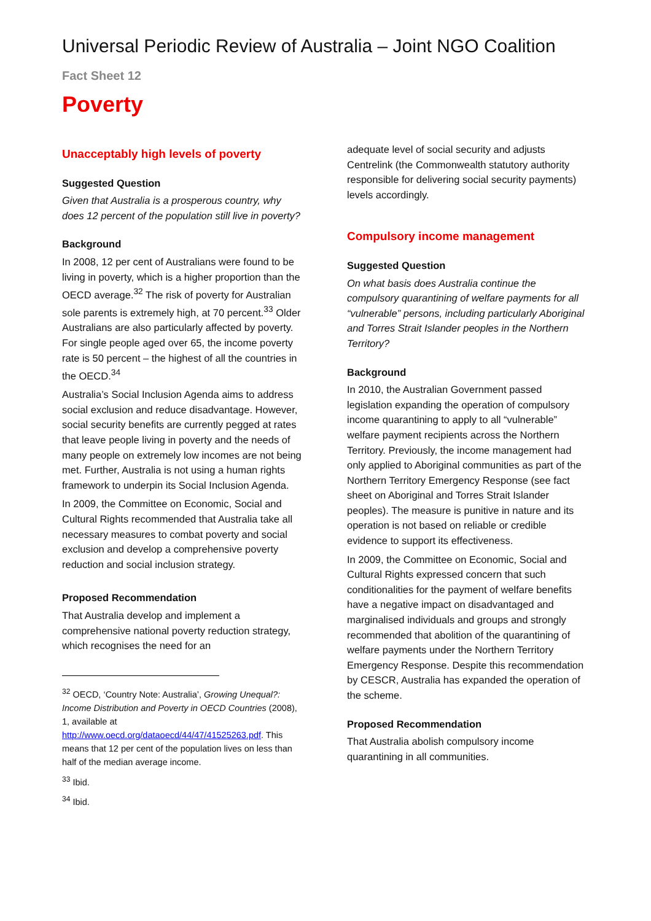Universal Periodic Review of Australia – Joint NGO Coalition
Fact Sheet 12
Poverty
Unacceptably high levels of poverty
Suggested Question
Given that Australia is a prosperous country, why does 12 percent of the population still live in poverty?
Background
In 2008, 12 per cent of Australians were found to be living in poverty, which is a higher proportion than the OECD average.<sup>32</sup> The risk of poverty for Australian sole parents is extremely high, at 70 percent.<sup>33</sup> Older Australians are also particularly affected by poverty. For single people aged over 65, the income poverty rate is 50 percent – the highest of all the countries in the OECD.<sup>34</sup>
Australia’s Social Inclusion Agenda aims to address social exclusion and reduce disadvantage. However, social security benefits are currently pegged at rates that leave people living in poverty and the needs of many people on extremely low incomes are not being met. Further, Australia is not using a human rights framework to underpin its Social Inclusion Agenda.
In 2009, the Committee on Economic, Social and Cultural Rights recommended that Australia take all necessary measures to combat poverty and social exclusion and develop a comprehensive poverty reduction and social inclusion strategy.
Proposed Recommendation
That Australia develop and implement a comprehensive national poverty reduction strategy, which recognises the need for an
<sup>32</sup> OECD, ‘Country Note: Australia’, Growing Unequal?: Income Distribution and Poverty in OECD Countries (2008), 1, available at http://www.oecd.org/dataoecd/44/47/41525263.pdf. This means that 12 per cent of the population lives on less than half of the median average income.
<sup>33</sup> Ibid.
<sup>34</sup> Ibid.
adequate level of social security and adjusts Centrelink (the Commonwealth statutory authority responsible for delivering social security payments) levels accordingly.
Compulsory income management
Suggested Question
On what basis does Australia continue the compulsory quarantining of welfare payments for all “vulnerable” persons, including particularly Aboriginal and Torres Strait Islander peoples in the Northern Territory?
Background
In 2010, the Australian Government passed legislation expanding the operation of compulsory income quarantining to apply to all “vulnerable” welfare payment recipients across the Northern Territory. Previously, the income management had only applied to Aboriginal communities as part of the Northern Territory Emergency Response (see fact sheet on Aboriginal and Torres Strait Islander peoples). The measure is punitive in nature and its operation is not based on reliable or credible evidence to support its effectiveness.
In 2009, the Committee on Economic, Social and Cultural Rights expressed concern that such conditionalities for the payment of welfare benefits have a negative impact on disadvantaged and marginalised individuals and groups and strongly recommended that abolition of the quarantining of welfare payments under the Northern Territory Emergency Response. Despite this recommendation by CESCR, Australia has expanded the operation of the scheme.
Proposed Recommendation
That Australia abolish compulsory income quarantining in all communities.